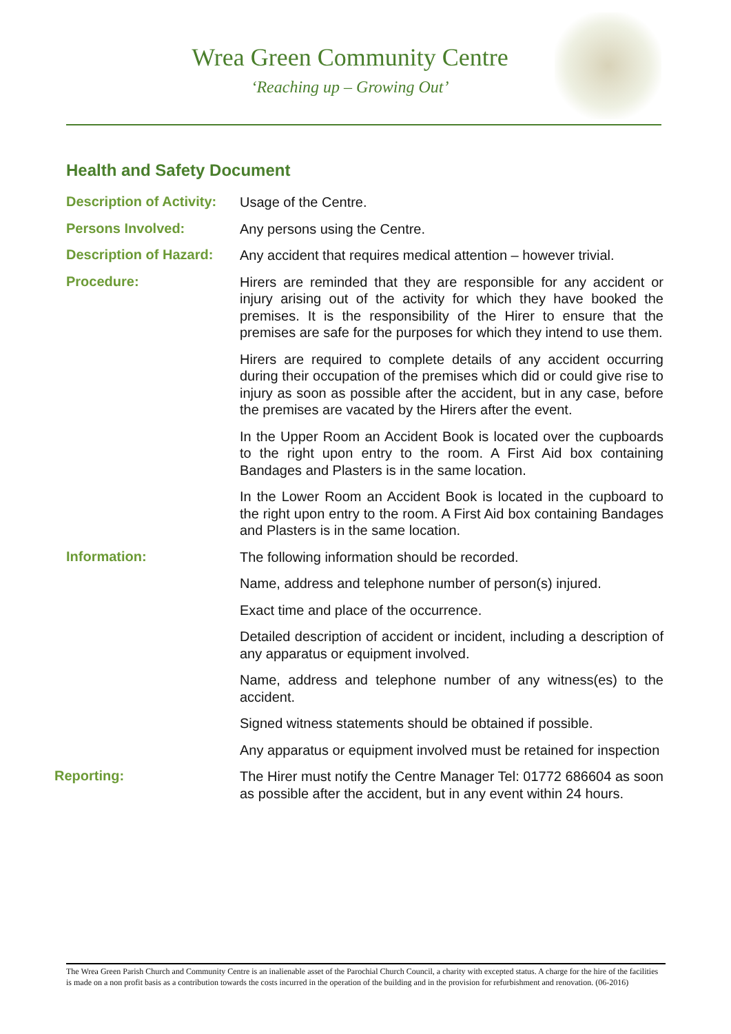Wrea Green Community Centre
‘Reaching up – Growing Out’
Health and Safety Document
Description of Activity:
Usage of the Centre.
Persons Involved:
Any persons using the Centre.
Description of Hazard:
Any accident that requires medical attention – however trivial.
Procedure:
Hirers are reminded that they are responsible for any accident or injury arising out of the activity for which they have booked the premises. It is the responsibility of the Hirer to ensure that the premises are safe for the purposes for which they intend to use them.
Hirers are required to complete details of any accident occurring during their occupation of the premises which did or could give rise to injury as soon as possible after the accident, but in any case, before the premises are vacated by the Hirers after the event.
In the Upper Room an Accident Book is located over the cupboards to the right upon entry to the room. A First Aid box containing Bandages and Plasters is in the same location.
In the Lower Room an Accident Book is located in the cupboard to the right upon entry to the room. A First Aid box containing Bandages and Plasters is in the same location.
Information:
The following information should be recorded.
Name, address and telephone number of person(s) injured.
Exact time and place of the occurrence.
Detailed description of accident or incident, including a description of any apparatus or equipment involved.
Name, address and telephone number of any witness(es) to the accident.
Signed witness statements should be obtained if possible.
Any apparatus or equipment involved must be retained for inspection
Reporting:
The Hirer must notify the Centre Manager Tel: 01772 686604 as soon as possible after the accident, but in any event within 24 hours.
The Wrea Green Parish Church and Community Centre is an inalienable asset of the Parochial Church Council, a charity with excepted status. A charge for the hire of the facilities is made on a non profit basis as a contribution towards the costs incurred in the operation of the building and in the provision for refurbishment and renovation. (06-2016)